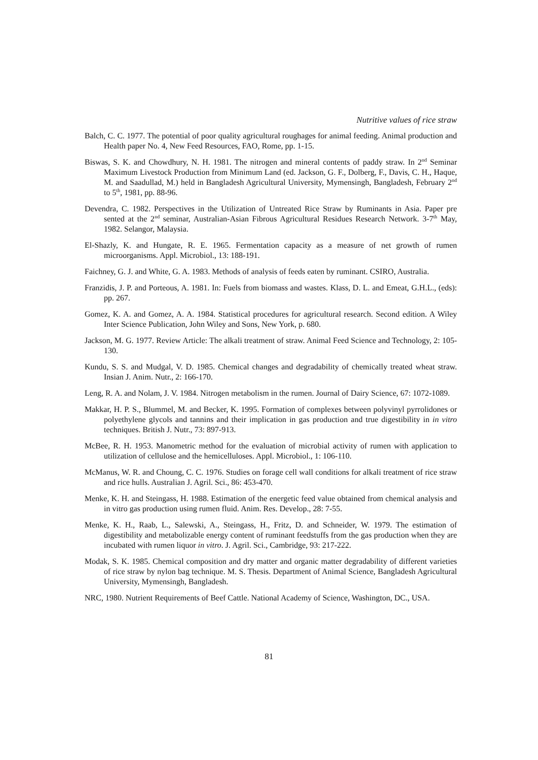Nutritive values of rice straw
Balch, C. C. 1977. The potential of poor quality agricultural roughages for animal feeding. Animal production and Health paper No. 4, New Feed Resources, FAO, Rome, pp. 1-15.
Biswas, S. K. and Chowdhury, N. H. 1981. The nitrogen and mineral contents of paddy straw. In 2<sup>nd</sup> Seminar Maximum Livestock Production from Minimum Land (ed. Jackson, G. F., Dolberg, F., Davis, C. H., Haque, M. and Saadullad, M.) held in Bangladesh Agricultural University, Mymensingh, Bangladesh, February 2<sup>nd</sup> to 5<sup>th</sup>, 1981, pp. 88-96.
Devendra, C. 1982. Perspectives in the Utilization of Untreated Rice Straw by Ruminants in Asia. Paper pre sented at the 2<sup>nd</sup> seminar, Australian-Asian Fibrous Agricultural Residues Research Network. 3-7<sup>th</sup> May, 1982. Selangor, Malaysia.
El-Shazly, K. and Hungate, R. E. 1965. Fermentation capacity as a measure of net growth of rumen microorganisms. Appl. Microbiol., 13: 188-191.
Faichney, G. J. and White, G. A. 1983. Methods of analysis of feeds eaten by ruminant. CSIRO, Australia.
Franzidis, J. P. and Porteous, A. 1981. In: Fuels from biomass and wastes. Klass, D. L. and Emeat, G.H.L., (eds): pp. 267.
Gomez, K. A. and Gomez, A. A. 1984. Statistical procedures for agricultural research. Second edition. A Wiley Inter Science Publication, John Wiley and Sons, New York, p. 680.
Jackson, M. G. 1977. Review Article: The alkali treatment of straw. Animal Feed Science and Technology, 2: 105-130.
Kundu, S. S. and Mudgal, V. D. 1985. Chemical changes and degradability of chemically treated wheat straw. Insian J. Anim. Nutr., 2: 166-170.
Leng, R. A. and Nolam, J. V. 1984. Nitrogen metabolism in the rumen. Journal of Dairy Science, 67: 1072-1089.
Makkar, H. P. S., Blummel, M. and Becker, K. 1995. Formation of complexes between polyvinyl pyrrolidones or polyethylene glycols and tannins and their implication in gas production and true digestibility in in vitro techniques. British J. Nutr., 73: 897-913.
McBee, R. H. 1953. Manometric method for the evaluation of microbial activity of rumen with application to utilization of cellulose and the hemicelluloses. Appl. Microbiol., 1: 106-110.
McManus, W. R. and Choung, C. C. 1976. Studies on forage cell wall conditions for alkali treatment of rice straw and rice hulls. Australian J. Agril. Sci., 86: 453-470.
Menke, K. H. and Steingass, H. 1988. Estimation of the energetic feed value obtained from chemical analysis and in vitro gas production using rumen fluid. Anim. Res. Develop., 28: 7-55.
Menke, K. H., Raab, L., Salewski, A., Steingass, H., Fritz, D. and Schneider, W. 1979. The estimation of digestibility and metabolizable energy content of ruminant feedstuffs from the gas production when they are incubated with rumen liquor in vitro. J. Agril. Sci., Cambridge, 93: 217-222.
Modak, S. K. 1985. Chemical composition and dry matter and organic matter degradability of different varieties of rice straw by nylon bag technique. M. S. Thesis. Department of Animal Science, Bangladesh Agricultural University, Mymensingh, Bangladesh.
NRC, 1980. Nutrient Requirements of Beef Cattle. National Academy of Science, Washington, DC., USA.
81